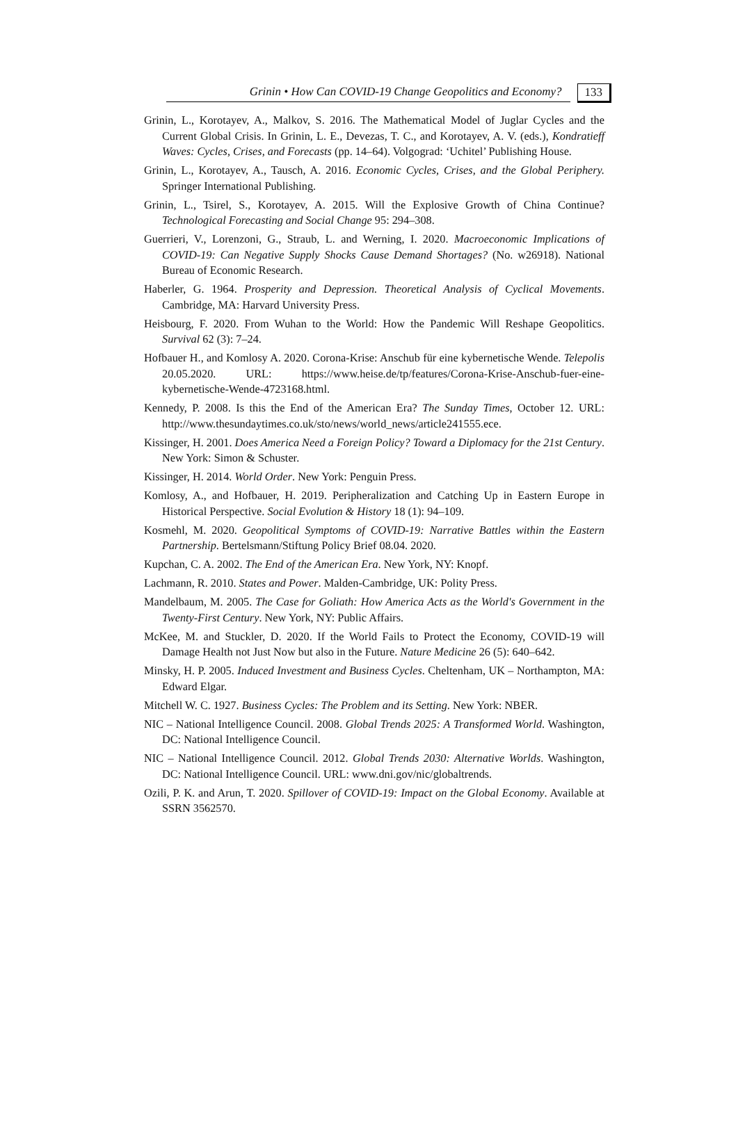Grinin • How Can COVID-19 Change Geopolitics and Economy? 133
Grinin, L., Korotayev, A., Malkov, S. 2016. The Mathematical Model of Juglar Cycles and the Current Global Crisis. In Grinin, L. E., Devezas, T. C., and Korotayev, A. V. (eds.), Kondratieff Waves: Cycles, Crises, and Forecasts (pp. 14–64). Volgograd: ‘Uchitel’ Publishing House.
Grinin, L., Korotayev, A., Tausch, A. 2016. Economic Cycles, Crises, and the Global Periphery. Springer International Publishing.
Grinin, L., Tsirel, S., Korotayev, A. 2015. Will the Explosive Growth of China Continue? Technological Forecasting and Social Change 95: 294–308.
Guerrieri, V., Lorenzoni, G., Straub, L. and Werning, I. 2020. Macroeconomic Implications of COVID-19: Can Negative Supply Shocks Cause Demand Shortages? (No. w26918). National Bureau of Economic Research.
Haberler, G. 1964. Prosperity and Depression. Theoretical Analysis of Cyclical Movements. Cambridge, MA: Harvard University Press.
Heisbourg, F. 2020. From Wuhan to the World: How the Pandemic Will Reshape Geopolitics. Survival 62 (3): 7–24.
Hofbauer H., and Komlosy A. 2020. Corona-Krise: Anschub für eine kybernetische Wende. Telepolis 20.05.2020. URL: https://www.heise.de/tp/features/Corona-Krise-Anschub-fuer-eine-kybernetische-Wende-4723168.html.
Kennedy, P. 2008. Is this the End of the American Era? The Sunday Times, October 12. URL: http://www.thesundaytimes.co.uk/sto/news/world_news/article241555.ece.
Kissinger, H. 2001. Does America Need a Foreign Policy? Toward a Diplomacy for the 21st Century. New York: Simon & Schuster.
Kissinger, H. 2014. World Order. New York: Penguin Press.
Komlosy, A., and Hofbauer, H. 2019. Peripheralization and Catching Up in Eastern Europe in Historical Perspective. Social Evolution & History 18 (1): 94–109.
Kosmehl, M. 2020. Geopolitical Symptoms of COVID-19: Narrative Battles within the Eastern Partnership. Bertelsmann/Stiftung Policy Brief 08.04. 2020.
Kupchan, C. A. 2002. The End of the American Era. New York, NY: Knopf.
Lachmann, R. 2010. States and Power. Malden-Cambridge, UK: Polity Press.
Mandelbaum, M. 2005. The Case for Goliath: How America Acts as the World's Government in the Twenty-First Century. New York, NY: Public Affairs.
McKee, M. and Stuckler, D. 2020. If the World Fails to Protect the Economy, COVID-19 will Damage Health not Just Now but also in the Future. Nature Medicine 26 (5): 640–642.
Minsky, H. P. 2005. Induced Investment and Business Cycles. Cheltenham, UK – Northampton, MA: Edward Elgar.
Mitchell W. C. 1927. Business Cycles: The Problem and its Setting. New York: NBER.
NIC – National Intelligence Council. 2008. Global Trends 2025: A Transformed World. Washington, DC: National Intelligence Council.
NIC – National Intelligence Council. 2012. Global Trends 2030: Alternative Worlds. Washington, DC: National Intelligence Council. URL: www.dni.gov/nic/globaltrends.
Ozili, P. K. and Arun, T. 2020. Spillover of COVID-19: Impact on the Global Economy. Available at SSRN 3562570.